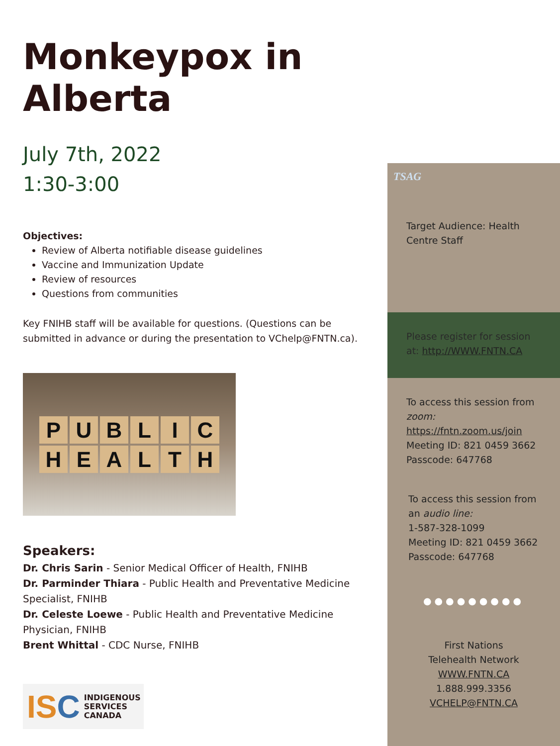Monkeypox in Alberta
July 7th, 2022
1:30-3:00
Objectives:
Review of Alberta notifiable disease guidelines
Vaccine and Immunization Update
Review of resources
Questions from communities
Key FNIHB staff will be available for questions. (Questions can be submitted in advance or during the presentation to VChelp@FNTN.ca).
PUBLIC
HEALTH
Speakers:
Dr. Chris Sarin - Senior Medical Officer of Health, FNIHB
Dr. Parminder Thiara - Public Health and Preventative Medicine Specialist, FNIHB
Dr. Celeste Loewe - Public Health and Preventative Medicine Physician, FNIHB
Brent Whittal - CDC Nurse, FNIHB
ISC INDIGENOUS
SERVICES
CANADA
TSAG
Target Audience: Health Centre Staff
Please register for session at: http://WWW.FNTN.CA
To access this session from zoom:
https://fntn.zoom.us/join
Meeting ID: 821 0459 3662
Passcode: 647768
To access this session from an audio line:
1-587-328-1099
Meeting ID: 821 0459 3662
Passcode: 647768
●●●●●●●●●
First Nations
Telehealth Network
WWW.FNTN.CA
1.888.999.3356
VCHELP@FNTN.CA